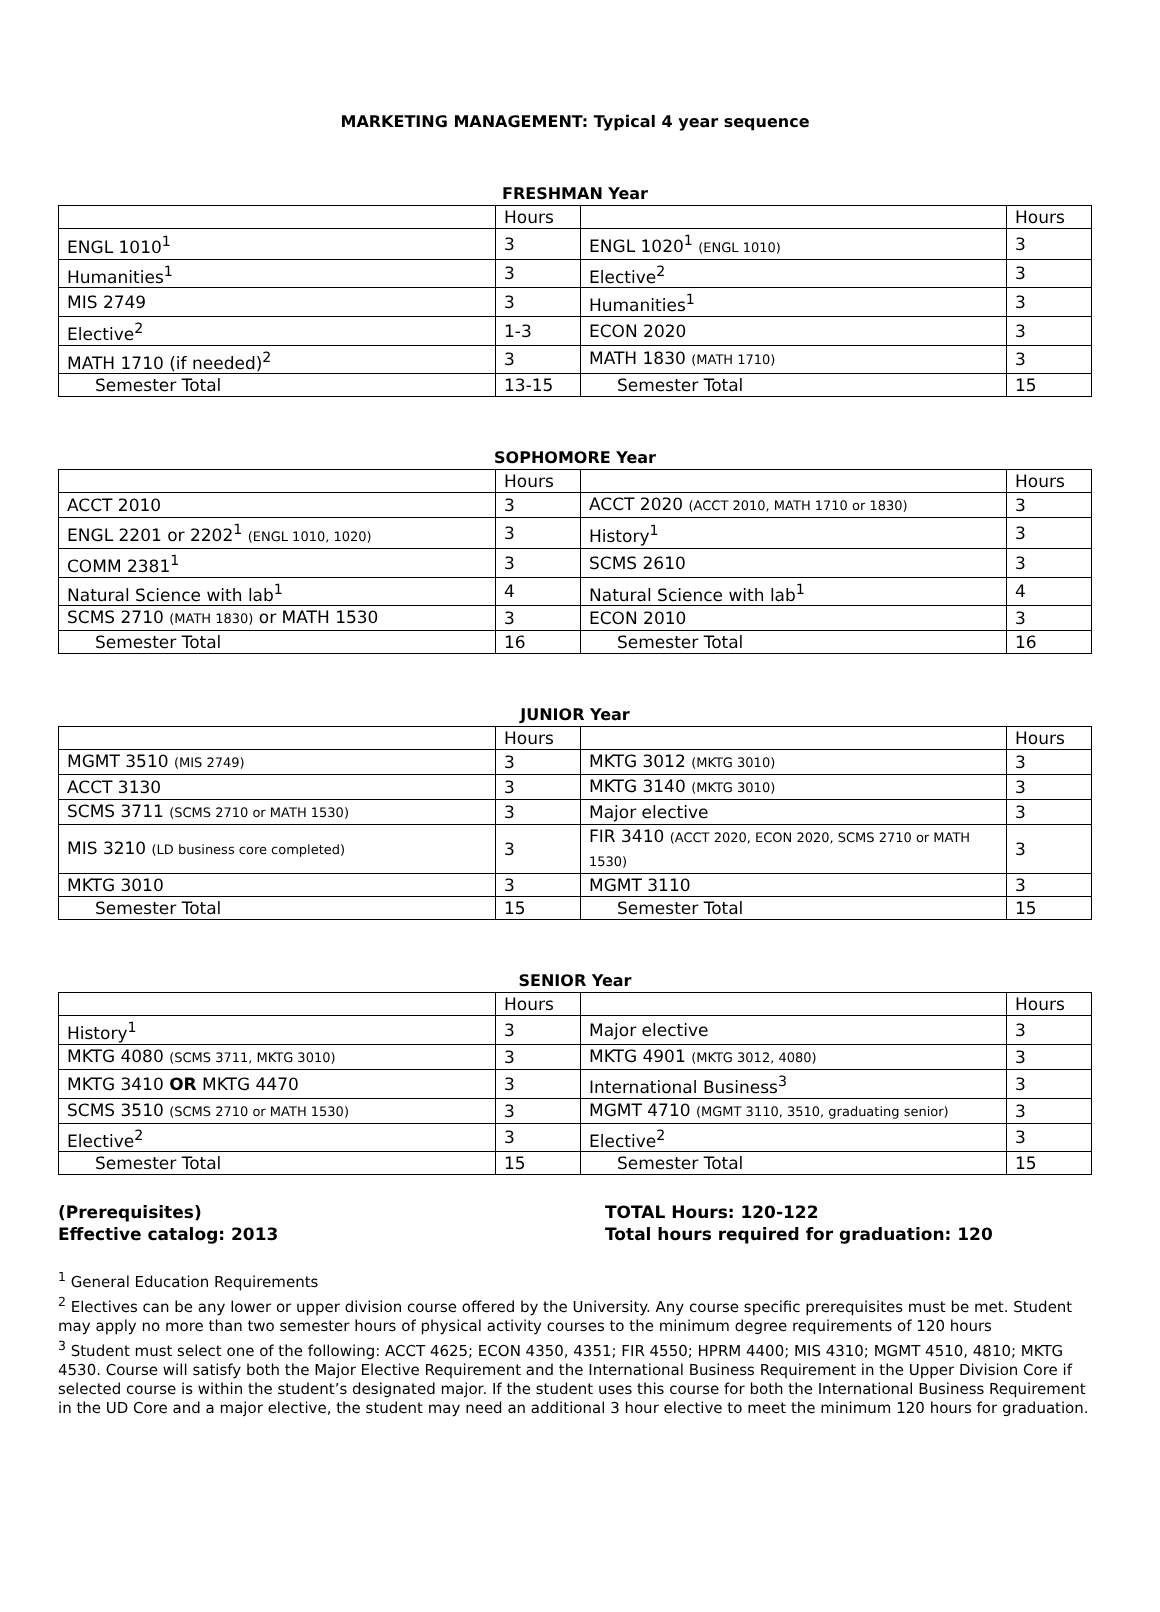MARKETING MANAGEMENT: Typical 4 year sequence
FRESHMAN Year
| | Hours | | Hours |
| --- | --- | --- | --- |
| ENGL 1010<sup>1</sup> | 3 | ENGL 1020<sup>1</sup> (ENGL 1010) | 3 |
| Humanities<sup>1</sup> | 3 | Elective<sup>2</sup> | 3 |
| MIS 2749 | 3 | Humanities<sup>1</sup> | 3 |
| Elective<sup>2</sup> | 1-3 | ECON 2020 | 3 |
| MATH 1710 (if needed)<sup>2</sup> | 3 | MATH 1830 (MATH 1710) | 3 |
| Semester Total | 13-15 | Semester Total | 15 |
SOPHOMORE Year
| | Hours | | Hours |
| --- | --- | --- | --- |
| ACCT 2010 | 3 | ACCT 2020 (ACCT 2010, MATH 1710 or 1830) | 3 |
| ENGL 2201 or 2202<sup>1</sup> (ENGL 1010, 1020) | 3 | History<sup>1</sup> | 3 |
| COMM 2381<sup>1</sup> | 3 | SCMS 2610 | 3 |
| Natural Science with lab<sup>1</sup> | 4 | Natural Science with lab<sup>1</sup> | 4 |
| SCMS 2710 (MATH 1830) or MATH 1530 | 3 | ECON 2010 | 3 |
| Semester Total | 16 | Semester Total | 16 |
JUNIOR Year
| | Hours | | Hours |
| --- | --- | --- | --- |
| MGMT 3510 (MIS 2749) | 3 | MKTG 3012 (MKTG 3010) | 3 |
| ACCT 3130 | 3 | MKTG 3140 (MKTG 3010) | 3 |
| SCMS 3711 (SCMS 2710 or MATH 1530) | 3 | Major elective | 3 |
| MIS 3210 (LD business core completed) | 3 | FIR 3410 (ACCT 2020, ECON 2020, SCMS 2710 or MATH 1530) | 3 |
| MKTG 3010 | 3 | MGMT 3110 | 3 |
| Semester Total | 15 | Semester Total | 15 |
SENIOR Year
| | Hours | | Hours |
| --- | --- | --- | --- |
| History<sup>1</sup> | 3 | Major elective | 3 |
| MKTG 4080 (SCMS 3711, MKTG 3010) | 3 | MKTG 4901 (MKTG 3012, 4080) | 3 |
| MKTG 3410 OR MKTG 4470 | 3 | International Business<sup>3</sup> | 3 |
| SCMS 3510 (SCMS 2710 or MATH 1530) | 3 | MGMT 4710 (MGMT 3110, 3510, graduating senior) | 3 |
| Elective<sup>2</sup> | 3 | Elective<sup>2</sup> | 3 |
| Semester Total | 15 | Semester Total | 15 |
(Prerequisites)
Effective catalog: 2013
TOTAL Hours: 120-122
Total hours required for graduation: 120
<sup>1</sup> General Education Requirements
<sup>2</sup> Electives can be any lower or upper division course offered by the University. Any course specific prerequisites must be met. Student may apply no more than two semester hours of physical activity courses to the minimum degree requirements of 120 hours
<sup>3</sup> Student must select one of the following: ACCT 4625; ECON 4350, 4351; FIR 4550; HPRM 4400; MIS 4310; MGMT 4510, 4810; MKTG 4530. Course will satisfy both the Major Elective Requirement and the International Business Requirement in the Upper Division Core if selected course is within the student’s designated major. If the student uses this course for both the International Business Requirement in the UD Core and a major elective, the student may need an additional 3 hour elective to meet the minimum 120 hours for graduation.